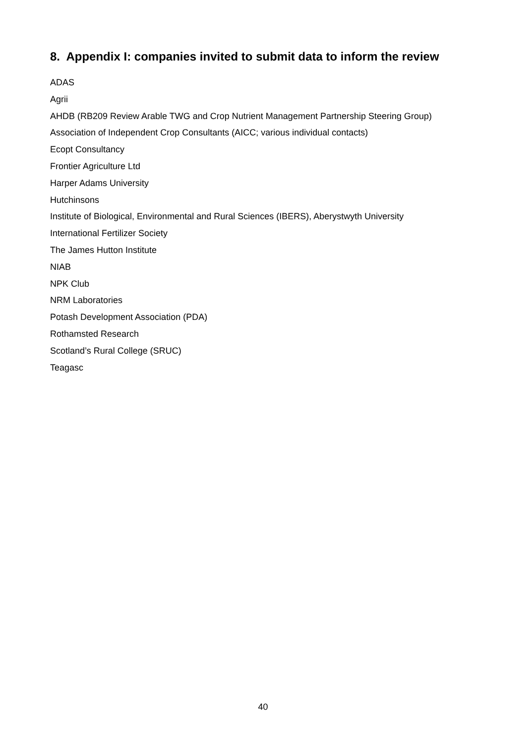8. Appendix I: companies invited to submit data to inform the review
ADAS
Agrii
AHDB (RB209 Review Arable TWG and Crop Nutrient Management Partnership Steering Group)
Association of Independent Crop Consultants (AICC; various individual contacts)
Ecopt Consultancy
Frontier Agriculture Ltd
Harper Adams University
Hutchinsons
Institute of Biological, Environmental and Rural Sciences (IBERS), Aberystwyth University
International Fertilizer Society
The James Hutton Institute
NIAB
NPK Club
NRM Laboratories
Potash Development Association (PDA)
Rothamsted Research
Scotland’s Rural College (SRUC)
Teagasc
40